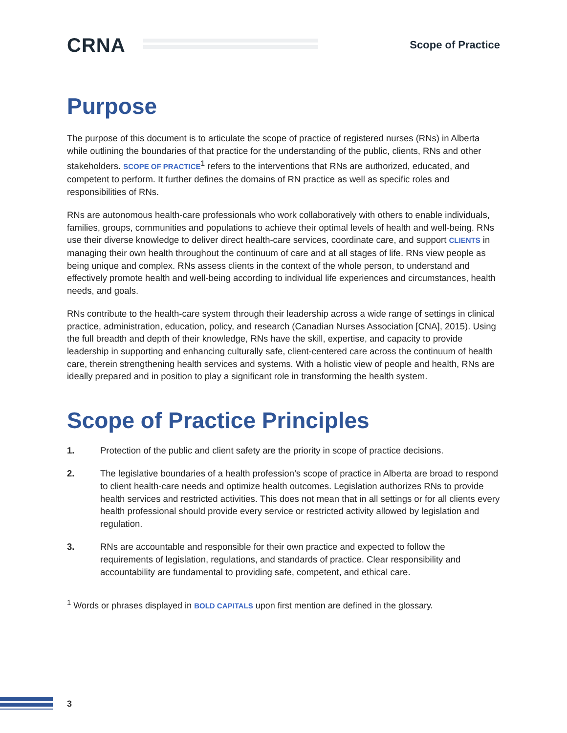CRNA
Scope of Practice
Purpose
The purpose of this document is to articulate the scope of practice of registered nurses (RNs) in Alberta while outlining the boundaries of that practice for the understanding of the public, clients, RNs and other stakeholders. SCOPE OF PRACTICE<sup>1</sup> refers to the interventions that RNs are authorized, educated, and competent to perform. It further defines the domains of RN practice as well as specific roles and responsibilities of RNs.
RNs are autonomous health-care professionals who work collaboratively with others to enable individuals, families, groups, communities and populations to achieve their optimal levels of health and well-being. RNs use their diverse knowledge to deliver direct health-care services, coordinate care, and support CLIENTS in managing their own health throughout the continuum of care and at all stages of life. RNs view people as being unique and complex. RNs assess clients in the context of the whole person, to understand and effectively promote health and well-being according to individual life experiences and circumstances, health needs, and goals.
RNs contribute to the health-care system through their leadership across a wide range of settings in clinical practice, administration, education, policy, and research (Canadian Nurses Association [CNA], 2015). Using the full breadth and depth of their knowledge, RNs have the skill, expertise, and capacity to provide leadership in supporting and enhancing culturally safe, client-centered care across the continuum of health care, therein strengthening health services and systems. With a holistic view of people and health, RNs are ideally prepared and in position to play a significant role in transforming the health system.
Scope of Practice Principles
1. Protection of the public and client safety are the priority in scope of practice decisions.
2. The legislative boundaries of a health profession’s scope of practice in Alberta are broad to respond to client health-care needs and optimize health outcomes. Legislation authorizes RNs to provide health services and restricted activities. This does not mean that in all settings or for all clients every health professional should provide every service or restricted activity allowed by legislation and regulation.
3. RNs are accountable and responsible for their own practice and expected to follow the requirements of legislation, regulations, and standards of practice. Clear responsibility and accountability are fundamental to providing safe, competent, and ethical care.
<sup>1</sup> Words or phrases displayed in BOLD CAPITALS upon first mention are defined in the glossary.
3